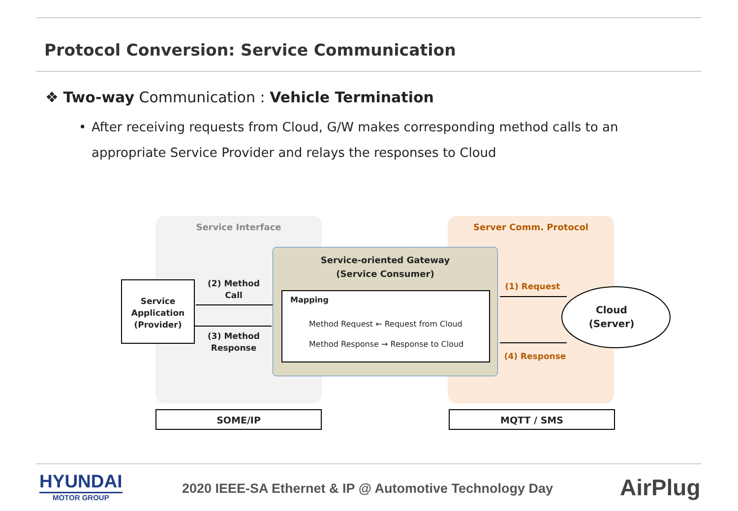Protocol Conversion: Service Communication
❖ Two-way Communication : Vehicle Termination
• After receiving requests from Cloud, G/W makes corresponding method calls to an appropriate Service Provider and relays the responses to Cloud
Service Interface Server Comm. Protocol
Service-oriented Gateway
(Service Consumer)
Mapping
Method Request ← Request from Cloud
Method Response → Response to Cloud
Service Application (Provider)
(2) Method Call
(3) Method Response
(1) Request
(4) Response
Cloud
(Server)
SOME/IP MQTT / SMS
HYUNDAI
MOTOR GROUP
2020 IEEE-SA Ethernet & IP @ Automotive Technology Day
AirPlug